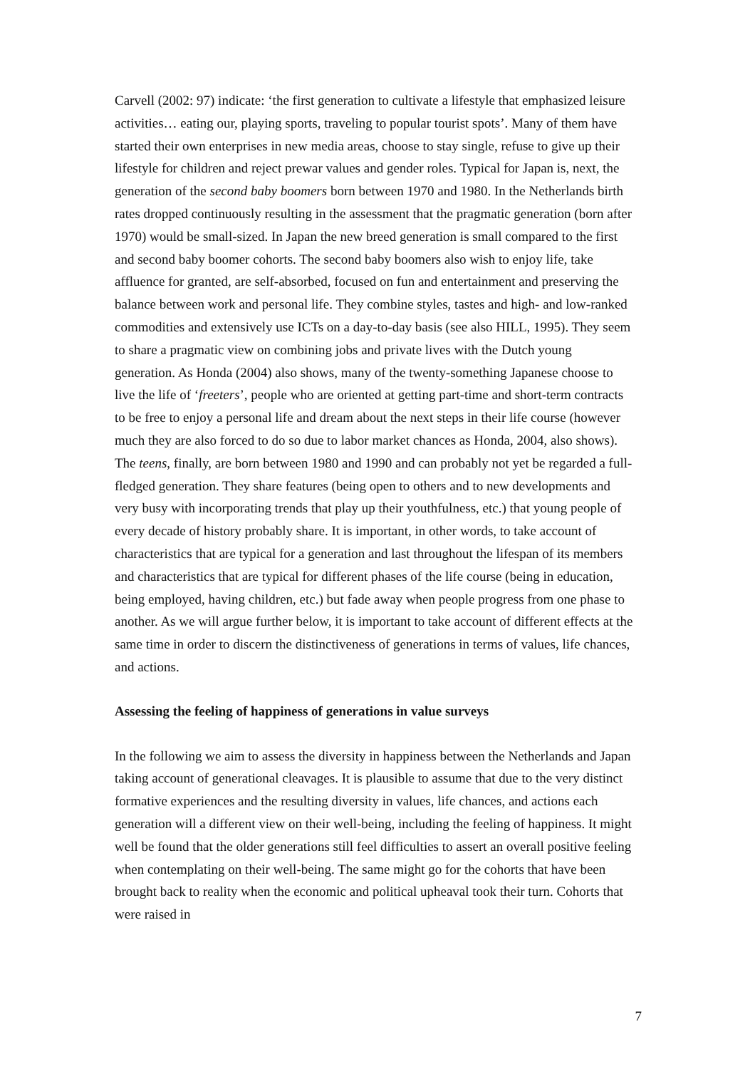Carvell (2002: 97) indicate: ‘the first generation to cultivate a lifestyle that emphasized leisure activities… eating our, playing sports, traveling to popular tourist spots’. Many of them have started their own enterprises in new media areas, choose to stay single, refuse to give up their lifestyle for children and reject prewar values and gender roles. Typical for Japan is, next, the generation of the second baby boomers born between 1970 and 1980. In the Netherlands birth rates dropped continuously resulting in the assessment that the pragmatic generation (born after 1970) would be small-sized. In Japan the new breed generation is small compared to the first and second baby boomer cohorts. The second baby boomers also wish to enjoy life, take affluence for granted, are self-absorbed, focused on fun and entertainment and preserving the balance between work and personal life. They combine styles, tastes and high- and low-ranked commodities and extensively use ICTs on a day-to-day basis (see also HILL, 1995). They seem to share a pragmatic view on combining jobs and private lives with the Dutch young generation. As Honda (2004) also shows, many of the twenty-something Japanese choose to live the life of ‘freeters’, people who are oriented at getting part-time and short-term contracts to be free to enjoy a personal life and dream about the next steps in their life course (however much they are also forced to do so due to labor market chances as Honda, 2004, also shows). The teens, finally, are born between 1980 and 1990 and can probably not yet be regarded a full-fledged generation. They share features (being open to others and to new developments and very busy with incorporating trends that play up their youthfulness, etc.) that young people of every decade of history probably share. It is important, in other words, to take account of characteristics that are typical for a generation and last throughout the lifespan of its members and characteristics that are typical for different phases of the life course (being in education, being employed, having children, etc.) but fade away when people progress from one phase to another. As we will argue further below, it is important to take account of different effects at the same time in order to discern the distinctiveness of generations in terms of values, life chances, and actions.
Assessing the feeling of happiness of generations in value surveys
In the following we aim to assess the diversity in happiness between the Netherlands and Japan taking account of generational cleavages. It is plausible to assume that due to the very distinct formative experiences and the resulting diversity in values, life chances, and actions each generation will a different view on their well-being, including the feeling of happiness. It might well be found that the older generations still feel difficulties to assert an overall positive feeling when contemplating on their well-being. The same might go for the cohorts that have been brought back to reality when the economic and political upheaval took their turn. Cohorts that were raised in
7